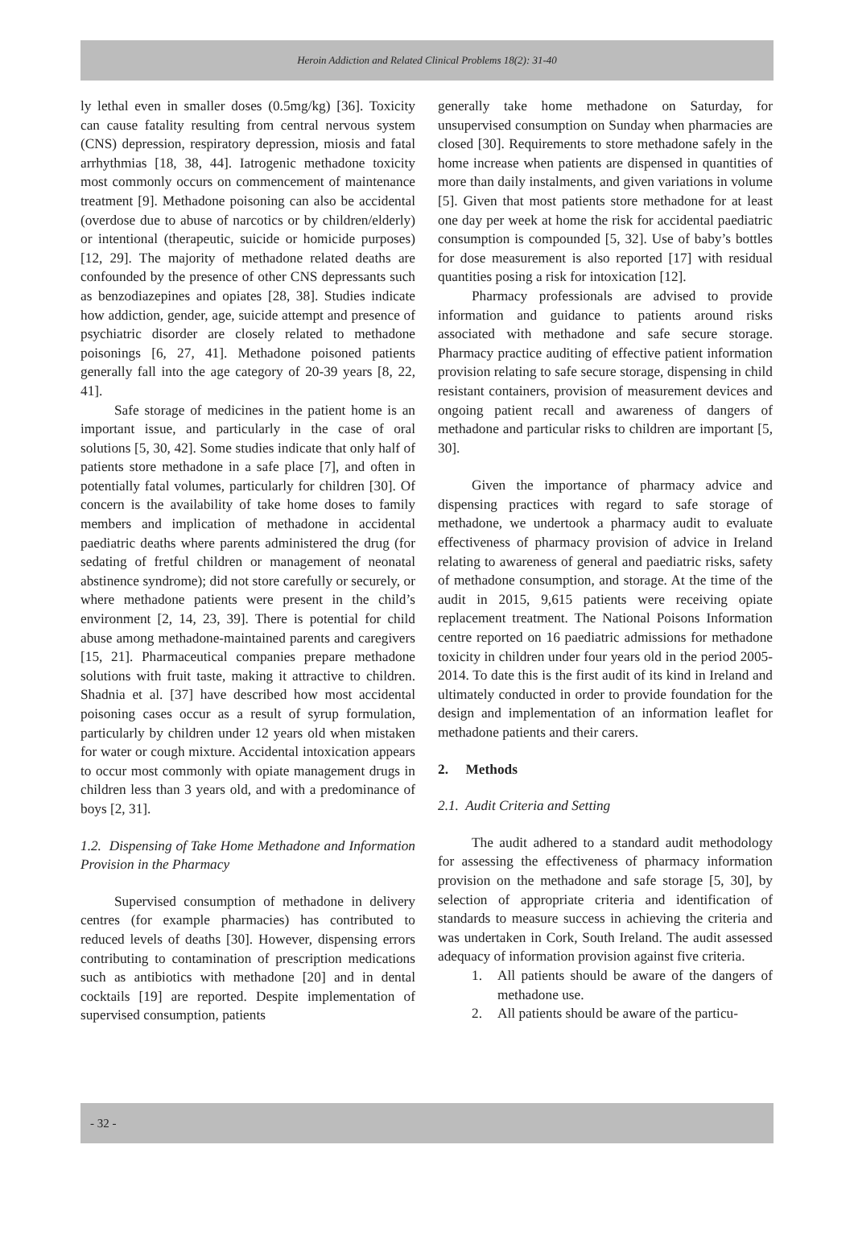Heroin Addiction and Related Clinical Problems 18(2): 31-40
ly lethal even in smaller doses (0.5mg/kg) [36]. Toxicity can cause fatality resulting from central nervous system (CNS) depression, respiratory depression, miosis and fatal arrhythmias [18, 38, 44]. Iatrogenic methadone toxicity most commonly occurs on commencement of maintenance treatment [9]. Methadone poisoning can also be accidental (overdose due to abuse of narcotics or by children/elderly) or intentional (therapeutic, suicide or homicide purposes) [12, 29]. The majority of methadone related deaths are confounded by the presence of other CNS depressants such as benzodiazepines and opiates [28, 38]. Studies indicate how addiction, gender, age, suicide attempt and presence of psychiatric disorder are closely related to methadone poisonings [6, 27, 41]. Methadone poisoned patients generally fall into the age category of 20-39 years [8, 22, 41].
Safe storage of medicines in the patient home is an important issue, and particularly in the case of oral solutions [5, 30, 42]. Some studies indicate that only half of patients store methadone in a safe place [7], and often in potentially fatal volumes, particularly for children [30]. Of concern is the availability of take home doses to family members and implication of methadone in accidental paediatric deaths where parents administered the drug (for sedating of fretful children or management of neonatal abstinence syndrome); did not store carefully or securely, or where methadone patients were present in the child’s environment [2, 14, 23, 39]. There is potential for child abuse among methadone-maintained parents and caregivers [15, 21]. Pharmaceutical companies prepare methadone solutions with fruit taste, making it attractive to children. Shadnia et al. [37] have described how most accidental poisoning cases occur as a result of syrup formulation, particularly by children under 12 years old when mistaken for water or cough mixture. Accidental intoxication appears to occur most commonly with opiate management drugs in children less than 3 years old, and with a predominance of boys [2, 31].
1.2. Dispensing of Take Home Methadone and Information Provision in the Pharmacy
Supervised consumption of methadone in delivery centres (for example pharmacies) has contributed to reduced levels of deaths [30]. However, dispensing errors contributing to contamination of prescription medications such as antibiotics with methadone [20] and in dental cocktails [19] are reported. Despite implementation of supervised consumption, patients
generally take home methadone on Saturday, for unsupervised consumption on Sunday when pharmacies are closed [30]. Requirements to store methadone safely in the home increase when patients are dispensed in quantities of more than daily instalments, and given variations in volume [5]. Given that most patients store methadone for at least one day per week at home the risk for accidental paediatric consumption is compounded [5, 32]. Use of baby’s bottles for dose measurement is also reported [17] with residual quantities posing a risk for intoxication [12].
Pharmacy professionals are advised to provide information and guidance to patients around risks associated with methadone and safe secure storage. Pharmacy practice auditing of effective patient information provision relating to safe secure storage, dispensing in child resistant containers, provision of measurement devices and ongoing patient recall and awareness of dangers of methadone and particular risks to children are important [5, 30].
Given the importance of pharmacy advice and dispensing practices with regard to safe storage of methadone, we undertook a pharmacy audit to evaluate effectiveness of pharmacy provision of advice in Ireland relating to awareness of general and paediatric risks, safety of methadone consumption, and storage. At the time of the audit in 2015, 9,615 patients were receiving opiate replacement treatment. The National Poisons Information centre reported on 16 paediatric admissions for methadone toxicity in children under four years old in the period 2005-2014. To date this is the first audit of its kind in Ireland and ultimately conducted in order to provide foundation for the design and implementation of an information leaflet for methadone patients and their carers.
2. Methods
2.1. Audit Criteria and Setting
The audit adhered to a standard audit methodology for assessing the effectiveness of pharmacy information provision on the methadone and safe storage [5, 30], by selection of appropriate criteria and identification of standards to measure success in achieving the criteria and was undertaken in Cork, South Ireland. The audit assessed adequacy of information provision against five criteria.
1. All patients should be aware of the dangers of methadone use.
2. All patients should be aware of the particu-
- 32 -